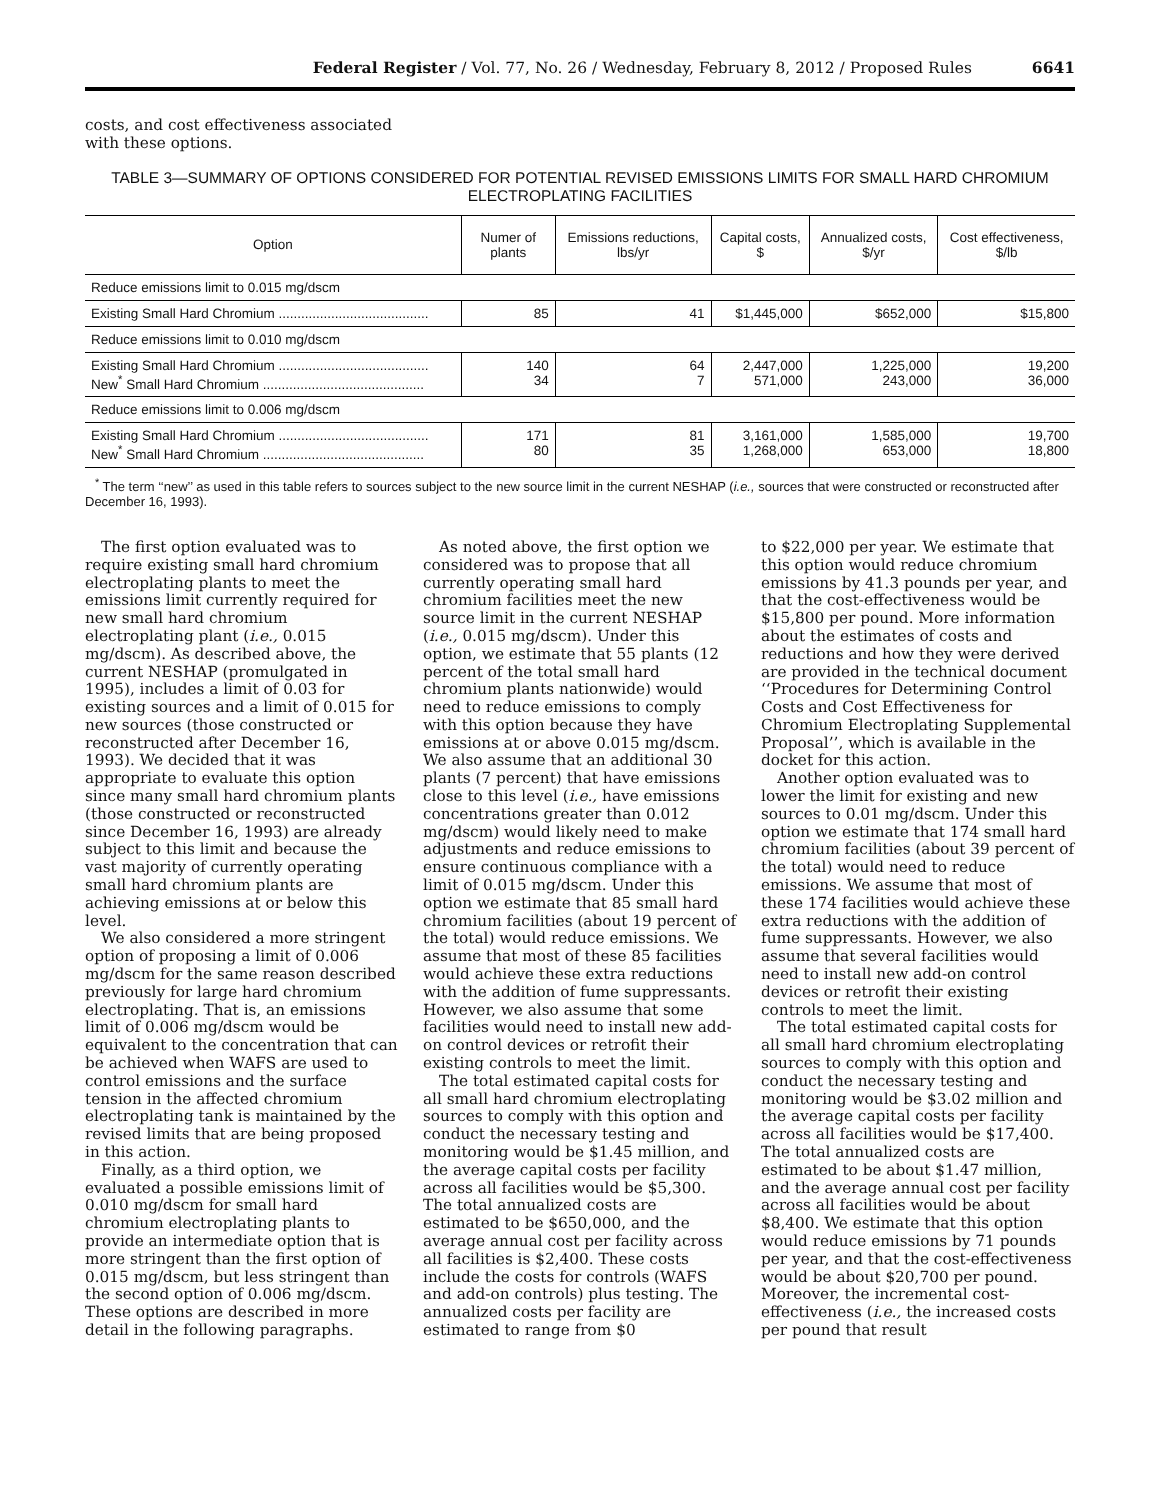Federal Register / Vol. 77, No. 26 / Wednesday, February 8, 2012 / Proposed Rules 6641
costs, and cost effectiveness associated with these options.
TABLE 3—SUMMARY OF OPTIONS CONSIDERED FOR POTENTIAL REVISED EMISSIONS LIMITS FOR SMALL HARD CHROMIUM ELECTROPLATING FACILITIES
| Option | Numer of plants | Emissions reductions, lbs/yr | Capital costs, $ | Annualized costs, $/yr | Cost effectiveness, $/lb |
| --- | --- | --- | --- | --- | --- |
| Reduce emissions limit to 0.015 mg/dscm | | | | | |
| Existing Small Hard Chromium ........................................ | 85 | 41 | $1,445,000 | $652,000 | $15,800 |
| Reduce emissions limit to 0.010 mg/dscm | | | | | |
| Existing Small Hard Chromium ........................................ New<sup>*</sup> Small Hard Chromium ........................................... | 140 34 | 64 7 | 2,447,000 571,000 | 1,225,000 243,000 | 19,200 36,000 |
| Reduce emissions limit to 0.006 mg/dscm | | | | | |
| Existing Small Hard Chromium ........................................ New<sup>*</sup> Small Hard Chromium ........................................... | 171 80 | 81 35 | 3,161,000 1,268,000 | 1,585,000 653,000 | 19,700 18,800 |
<sup>*</sup> The term ‘‘new’’ as used in this table refers to sources subject to the new source limit in the current NESHAP (i.e., sources that were constructed or reconstructed after December 16, 1993).
The first option evaluated was to require existing small hard chromium electroplating plants to meet the emissions limit currently required for new small hard chromium electroplating plant (i.e., 0.015 mg/dscm). As described above, the current NESHAP (promulgated in 1995), includes a limit of 0.03 for existing sources and a limit of 0.015 for new sources (those constructed or reconstructed after December 16, 1993). We decided that it was appropriate to evaluate this option since many small hard chromium plants (those constructed or reconstructed since December 16, 1993) are already subject to this limit and because the vast majority of currently operating small hard chromium plants are achieving emissions at or below this level.
We also considered a more stringent option of proposing a limit of 0.006 mg/dscm for the same reason described previously for large hard chromium electroplating. That is, an emissions limit of 0.006 mg/dscm would be equivalent to the concentration that can be achieved when WAFS are used to control emissions and the surface tension in the affected chromium electroplating tank is maintained by the revised limits that are being proposed in this action.
Finally, as a third option, we evaluated a possible emissions limit of 0.010 mg/dscm for small hard chromium electroplating plants to provide an intermediate option that is more stringent than the first option of 0.015 mg/dscm, but less stringent than the second option of 0.006 mg/dscm. These options are described in more detail in the following paragraphs.
As noted above, the first option we considered was to propose that all currently operating small hard chromium facilities meet the new source limit in the current NESHAP (i.e., 0.015 mg/dscm). Under this option, we estimate that 55 plants (12 percent of the total small hard chromium plants nationwide) would need to reduce emissions to comply with this option because they have emissions at or above 0.015 mg/dscm. We also assume that an additional 30 plants (7 percent) that have emissions close to this level (i.e., have emissions concentrations greater than 0.012 mg/dscm) would likely need to make adjustments and reduce emissions to ensure continuous compliance with a limit of 0.015 mg/dscm. Under this option we estimate that 85 small hard chromium facilities (about 19 percent of the total) would reduce emissions. We assume that most of these 85 facilities would achieve these extra reductions with the addition of fume suppressants. However, we also assume that some facilities would need to install new add-on control devices or retrofit their existing controls to meet the limit.
The total estimated capital costs for all small hard chromium electroplating sources to comply with this option and conduct the necessary testing and monitoring would be $1.45 million, and the average capital costs per facility across all facilities would be $5,300. The total annualized costs are estimated to be $650,000, and the average annual cost per facility across all facilities is $2,400. These costs include the costs for controls (WAFS and add-on controls) plus testing. The annualized costs per facility are estimated to range from $0
to $22,000 per year. We estimate that this option would reduce chromium emissions by 41.3 pounds per year, and that the cost-effectiveness would be $15,800 per pound. More information about the estimates of costs and reductions and how they were derived are provided in the technical document ‘‘Procedures for Determining Control Costs and Cost Effectiveness for Chromium Electroplating Supplemental Proposal’’, which is available in the docket for this action.
Another option evaluated was to lower the limit for existing and new sources to 0.01 mg/dscm. Under this option we estimate that 174 small hard chromium facilities (about 39 percent of the total) would need to reduce emissions. We assume that most of these 174 facilities would achieve these extra reductions with the addition of fume suppressants. However, we also assume that several facilities would need to install new add-on control devices or retrofit their existing controls to meet the limit.
The total estimated capital costs for all small hard chromium electroplating sources to comply with this option and conduct the necessary testing and monitoring would be $3.02 million and the average capital costs per facility across all facilities would be $17,400. The total annualized costs are estimated to be about $1.47 million, and the average annual cost per facility across all facilities would be about $8,400. We estimate that this option would reduce emissions by 71 pounds per year, and that the cost-effectiveness would be about $20,700 per pound. Moreover, the incremental cost-effectiveness (i.e., the increased costs per pound that result